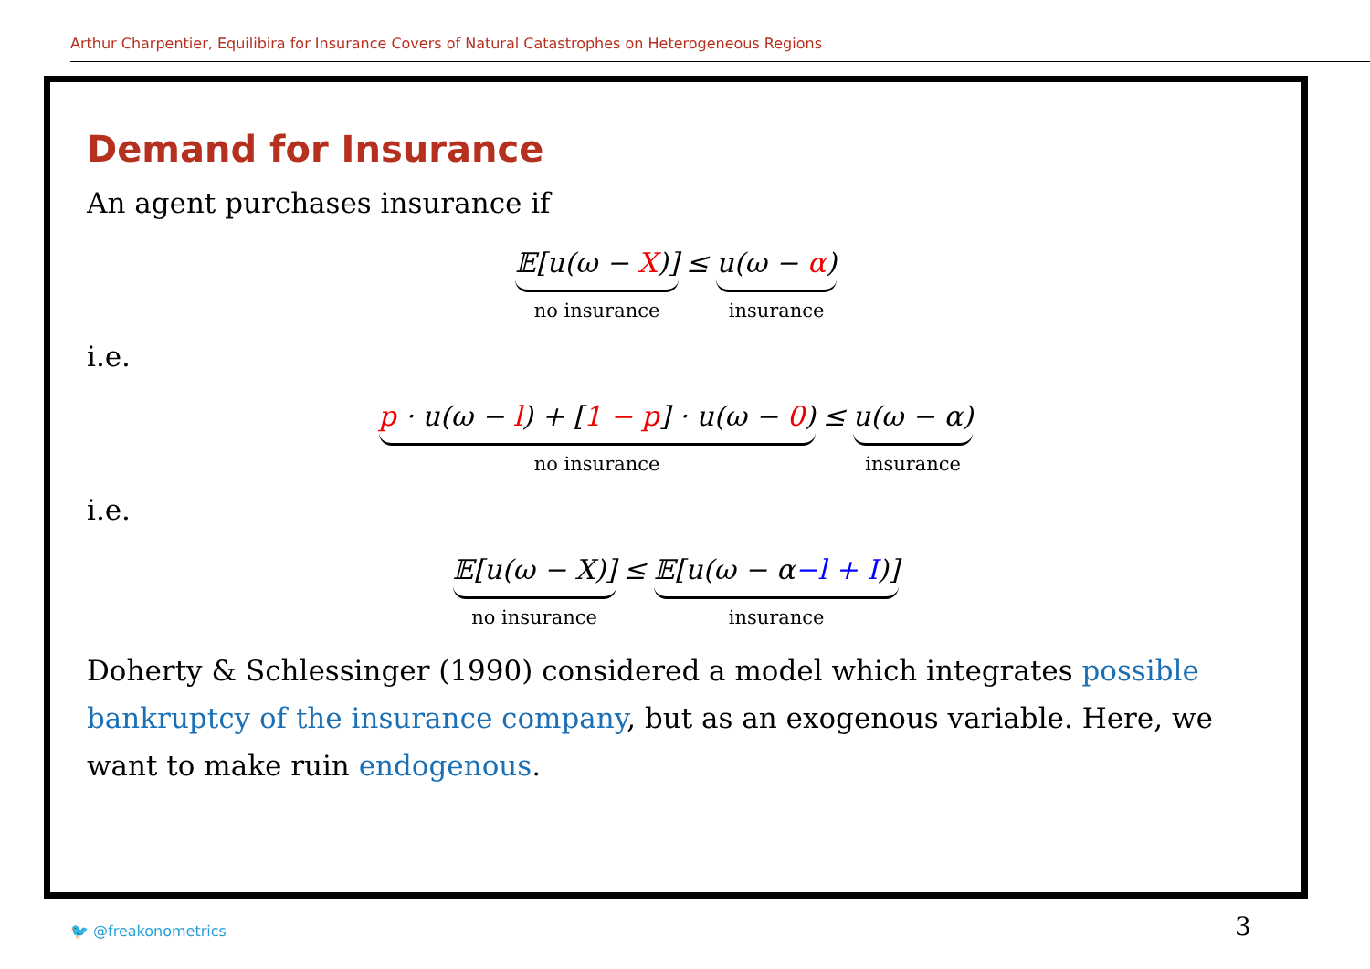Arthur Charpentier, Equilibira for Insurance Covers of Natural Catastrophes on Heterogeneous Regions
Demand for Insurance
An agent purchases insurance if
𝔼[u(ω − X)]
no insurance
≤ u(ω − α)
insurance
i.e.
p · u(ω − l) + [1 − p] · u(ω − 0)
no insurance
≤ u(ω − α)
insurance
i.e.
𝔼[u(ω − X)]
no insurance
≤ 𝔼[u(ω − α−l + I)]
insurance
Doherty & Schlessinger (1990) considered a model which integrates possible bankruptcy of the insurance company, but as an exogenous variable. Here, we want to make ruin endogenous.
🐦 @freakonometrics 3